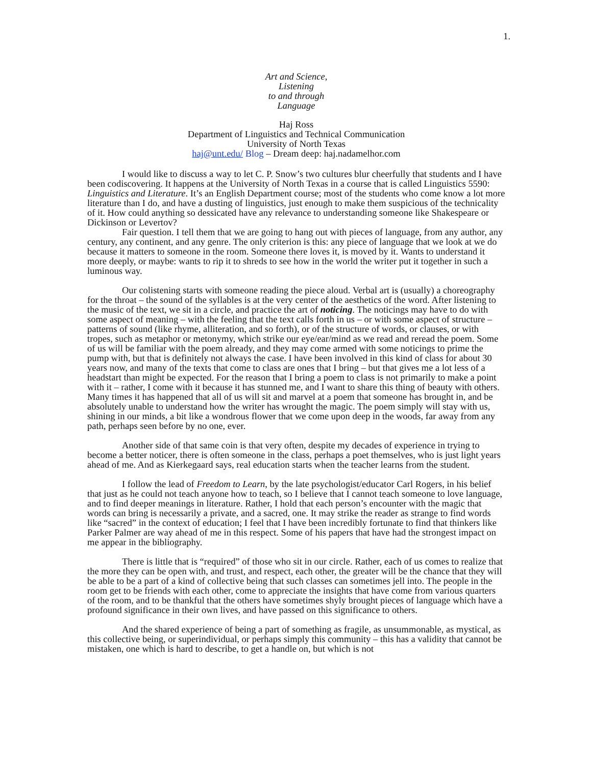1.
Art and Science,
Listening
to and through
Language
Haj Ross
Department of Linguistics and Technical Communication
University of North Texas
haj@unt.edu/ Blog – Dream deep: haj.nadamelhor.com
I would like to discuss a way to let C. P. Snow’s two cultures blur cheerfully that students and I have been codiscovering. It happens at the University of North Texas in a course that is called Linguistics 5590: Linguistics and Literature. It’s an English Department course; most of the students who come know a lot more literature than I do, and have a dusting of linguistics, just enough to make them suspicious of the technicality of it. How could anything so dessicated have any relevance to understanding someone like Shakespeare or Dickinson or Levertov?
Fair question. I tell them that we are going to hang out with pieces of language, from any author, any century, any continent, and any genre. The only criterion is this: any piece of language that we look at we do because it matters to someone in the room. Someone there loves it, is moved by it. Wants to understand it more deeply, or maybe: wants to rip it to shreds to see how in the world the writer put it together in such a luminous way.
Our colistening starts with someone reading the piece aloud. Verbal art is (usually) a choreography for the throat – the sound of the syllables is at the very center of the aesthetics of the word. After listening to the music of the text, we sit in a circle, and practice the art of noticing. The noticings may have to do with some aspect of meaning – with the feeling that the text calls forth in us – or with some aspect of structure – patterns of sound (like rhyme, alliteration, and so forth), or of the structure of words, or clauses, or with tropes, such as metaphor or metonymy, which strike our eye/ear/mind as we read and reread the poem. Some of us will be familiar with the poem already, and they may come armed with some noticings to prime the pump with, but that is definitely not always the case. I have been involved in this kind of class for about 30 years now, and many of the texts that come to class are ones that I bring – but that gives me a lot less of a headstart than might be expected. For the reason that I bring a poem to class is not primarily to make a point with it – rather, I come with it because it has stunned me, and I want to share this thing of beauty with others. Many times it has happened that all of us will sit and marvel at a poem that someone has brought in, and be absolutely unable to understand how the writer has wrought the magic. The poem simply will stay with us, shining in our minds, a bit like a wondrous flower that we come upon deep in the woods, far away from any path, perhaps seen before by no one, ever.
Another side of that same coin is that very often, despite my decades of experience in trying to become a better noticer, there is often someone in the class, perhaps a poet themselves, who is just light years ahead of me. And as Kierkegaard says, real education starts when the teacher learns from the student.
I follow the lead of Freedom to Learn, by the late psychologist/educator Carl Rogers, in his belief that just as he could not teach anyone how to teach, so I believe that I cannot teach someone to love language, and to find deeper meanings in literature. Rather, I hold that each person’s encounter with the magic that words can bring is necessarily a private, and a sacred, one. It may strike the reader as strange to find words like “sacred” in the context of education; I feel that I have been incredibly fortunate to find that thinkers like Parker Palmer are way ahead of me in this respect. Some of his papers that have had the strongest impact on me appear in the bibliography.
There is little that is “required” of those who sit in our circle. Rather, each of us comes to realize that the more they can be open with, and trust, and respect, each other, the greater will be the chance that they will be able to be a part of a kind of collective being that such classes can sometimes jell into. The people in the room get to be friends with each other, come to appreciate the insights that have come from various quarters of the room, and to be thankful that the others have sometimes shyly brought pieces of language which have a profound significance in their own lives, and have passed on this significance to others.
And the shared experience of being a part of something as fragile, as unsummonable, as mystical, as this collective being, or superindividual, or perhaps simply this community – this has a validity that cannot be mistaken, one which is hard to describe, to get a handle on, but which is not